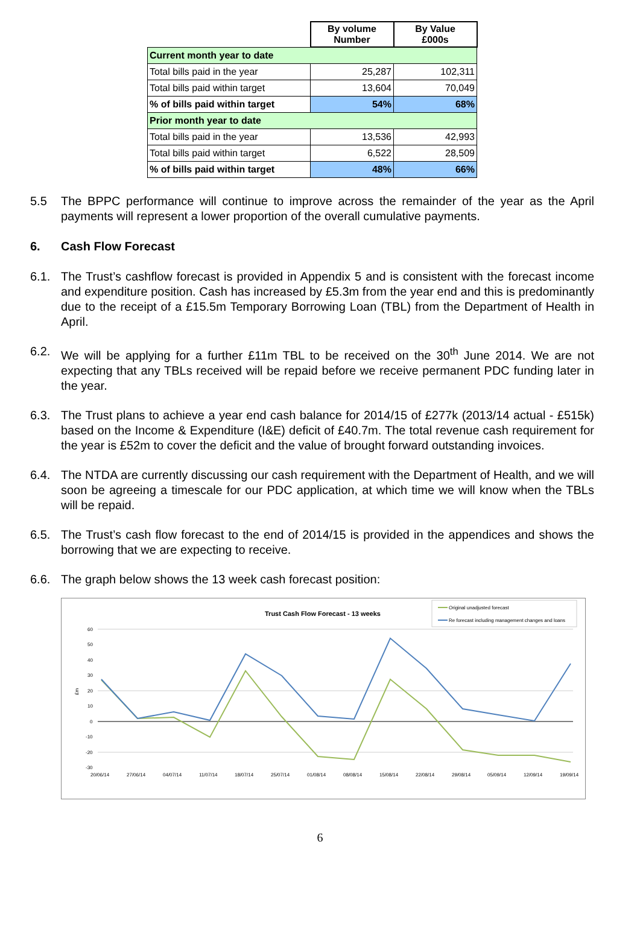| | By volume Number | By Value £000s |
| Current month year to date | | |
| Total bills paid in the year | 25,287 | 102,311 |
| Total bills paid within target | 13,604 | 70,049 |
| % of bills paid within target | 54% | 68% |
| Prior month year to date | | |
| Total bills paid in the year | 13,536 | 42,993 |
| Total bills paid within target | 6,522 | 28,509 |
| % of bills paid within target | 48% | 66% |
5.5 The BPPC performance will continue to improve across the remainder of the year as the April payments will represent a lower proportion of the overall cumulative payments.
6. Cash Flow Forecast
6.1. The Trust’s cashflow forecast is provided in Appendix 5 and is consistent with the forecast income and expenditure position. Cash has increased by £5.3m from the year end and this is predominantly due to the receipt of a £15.5m Temporary Borrowing Loan (TBL) from the Department of Health in April.
6.2. We will be applying for a further £11m TBL to be received on the 30<sup>th</sup> June 2014. We are not expecting that any TBLs received will be repaid before we receive permanent PDC funding later in the year.
6.3. The Trust plans to achieve a year end cash balance for 2014/15 of £277k (2013/14 actual - £515k) based on the Income & Expenditure (I&E) deficit of £40.7m. The total revenue cash requirement for the year is £52m to cover the deficit and the value of brought forward outstanding invoices.
6.4. The NTDA are currently discussing our cash requirement with the Department of Health, and we will soon be agreeing a timescale for our PDC application, at which time we will know when the TBLs will be repaid.
6.5. The Trust’s cash flow forecast to the end of 2014/15 is provided in the appendices and shows the borrowing that we are expecting to receive.
6.6. The graph below shows the 13 week cash forecast position:
Trust Cash Flow Forecast - 13 weeks
Original unadjusted forecast
Re forecast including management changes and loans
60
50
40
30
20
10
0
-10
-20
-30
£m
20/06/14
27/06/14
04/07/14
11/07/14
18/07/14
25/07/14
01/08/14
08/08/14
15/08/14
22/08/14
29/08/14
05/09/14
12/09/14
19/09/14
6